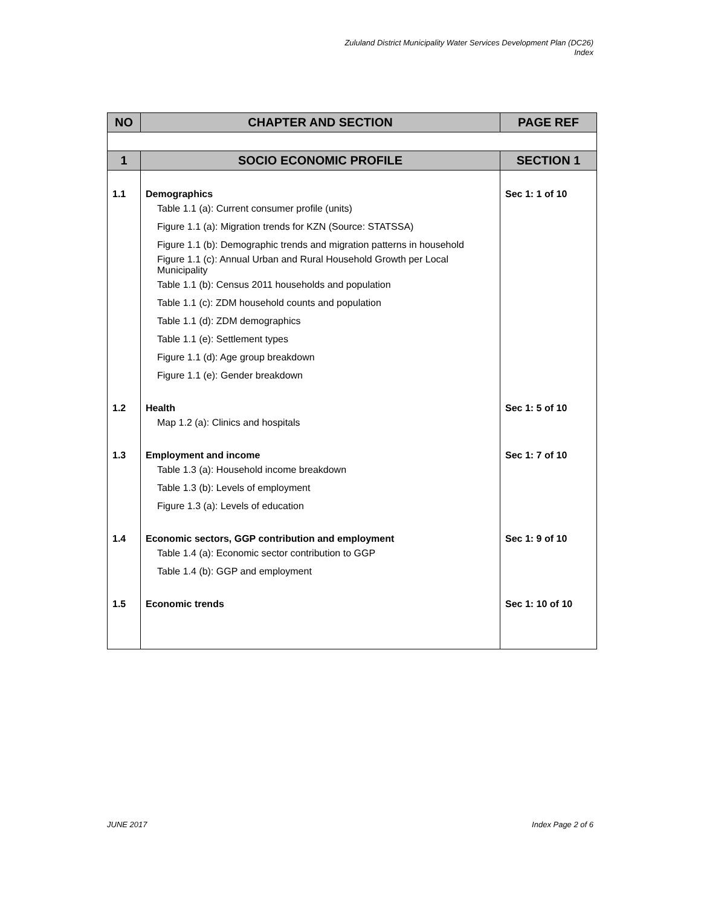Zululand District Municipality Water Services Development Plan (DC26)
Index
| NO | CHAPTER AND SECTION | PAGE REF |
| --- | --- | --- |
| 1 | SOCIO ECONOMIC PROFILE | SECTION 1 |
| 1.1 | Demographics | Sec 1: 1 of 10 |
| | Table 1.1 (a): Current consumer profile (units) | |
| | Figure 1.1 (a): Migration trends for KZN (Source: STATSSA) | |
| | Figure 1.1 (b): Demographic trends and migration patterns in household | |
| | Figure 1.1 (c): Annual Urban and Rural Household Growth per Local Municipality | |
| | Table 1.1 (b): Census 2011 households and population | |
| | Table 1.1 (c): ZDM household counts and population | |
| | Table 1.1 (d): ZDM demographics | |
| | Table 1.1 (e): Settlement types | |
| | Figure 1.1 (d): Age group breakdown | |
| | Figure 1.1 (e): Gender breakdown | |
| 1.2 | Health | Sec 1: 5 of 10 |
| | Map 1.2 (a): Clinics and hospitals | |
| 1.3 | Employment and income | Sec 1: 7 of 10 |
| | Table 1.3 (a): Household income breakdown | |
| | Table 1.3 (b): Levels of employment | |
| | Figure 1.3 (a): Levels of education | |
| 1.4 | Economic sectors, GGP contribution and employment | Sec 1: 9 of 10 |
| | Table 1.4 (a): Economic sector contribution to GGP | |
| | Table 1.4 (b): GGP and employment | |
| 1.5 | Economic trends | Sec 1: 10 of 10 |
JUNE 2017 Index Page 2 of 6